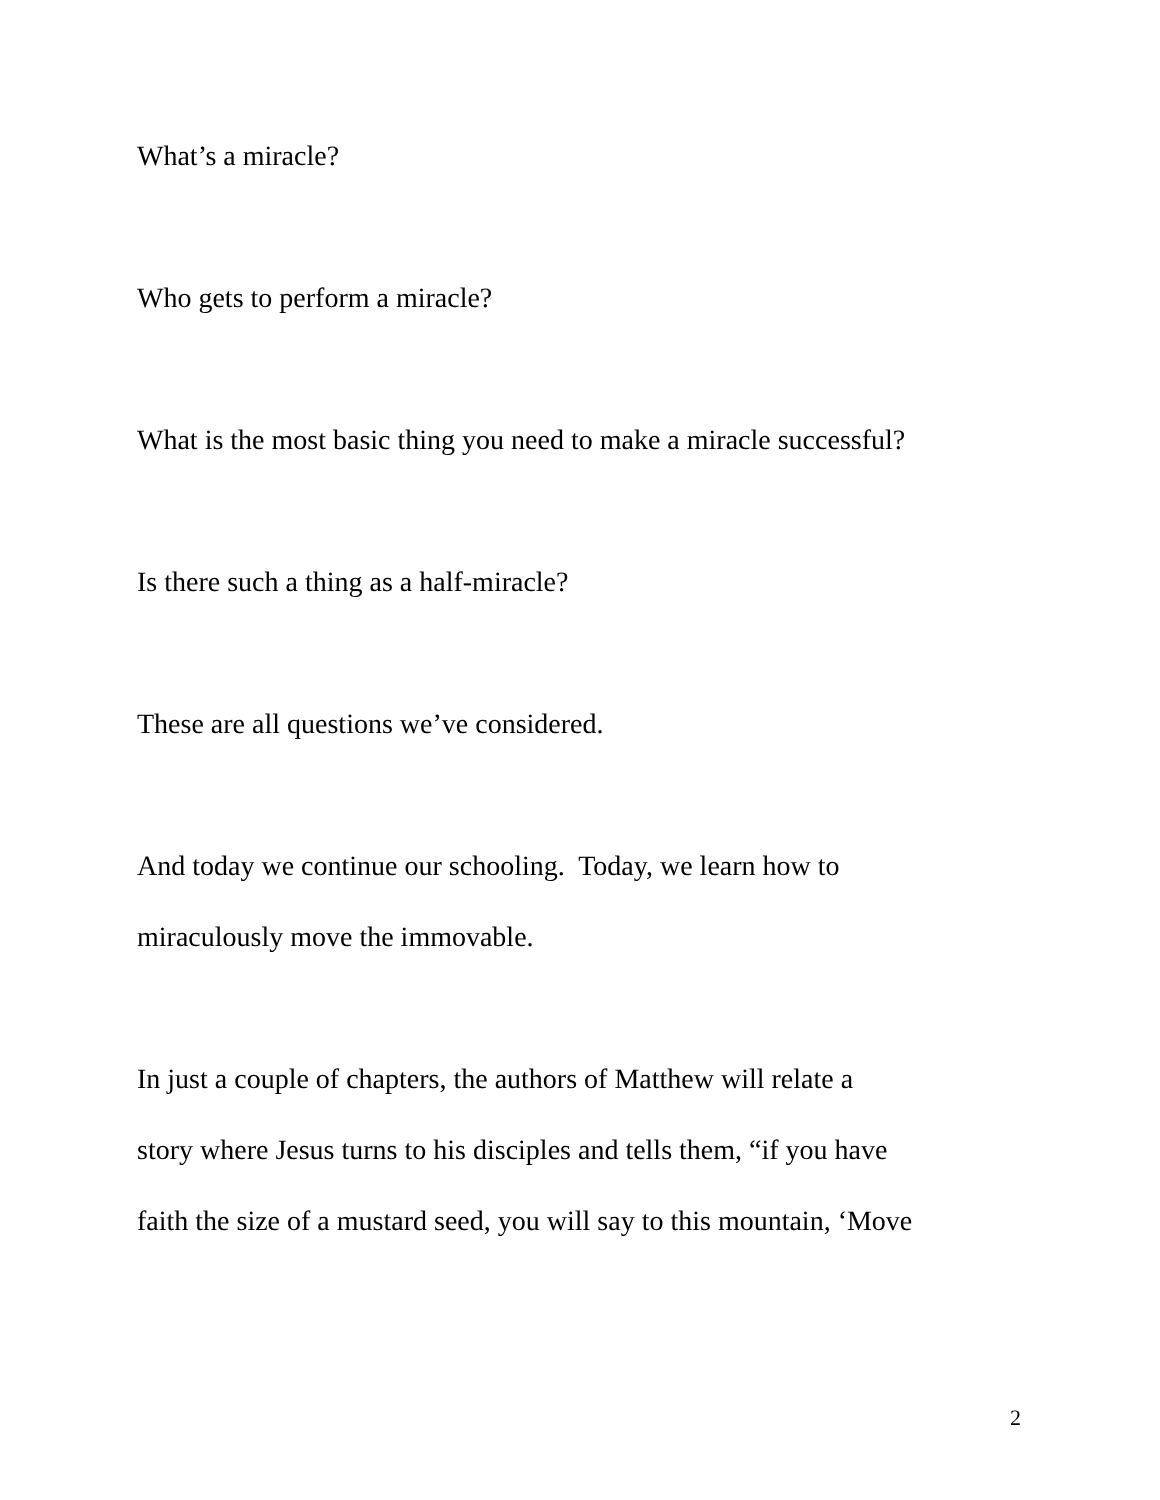What’s a miracle?
Who gets to perform a miracle?
What is the most basic thing you need to make a miracle successful?
Is there such a thing as a half-miracle?
These are all questions we’ve considered.
And today we continue our schooling. Today, we learn how to
miraculously move the immovable.
In just a couple of chapters, the authors of Matthew will relate a
story where Jesus turns to his disciples and tells them, “if you have
faith the size of a mustard seed, you will say to this mountain, ‘Move
2